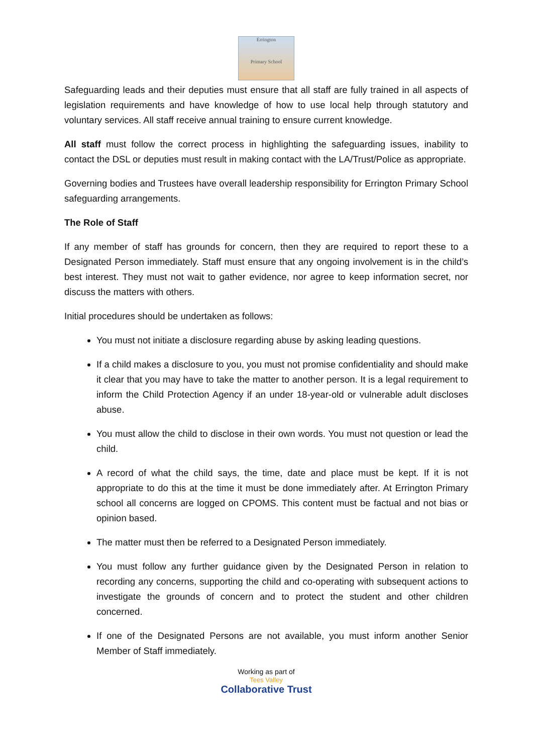Errington
Primary School
Safeguarding leads and their deputies must ensure that all staff are fully trained in all aspects of legislation requirements and have knowledge of how to use local help through statutory and voluntary services. All staff receive annual training to ensure current knowledge.
All staff must follow the correct process in highlighting the safeguarding issues, inability to contact the DSL or deputies must result in making contact with the LA/Trust/Police as appropriate.
Governing bodies and Trustees have overall leadership responsibility for Errington Primary School safeguarding arrangements.
The Role of Staff
If any member of staff has grounds for concern, then they are required to report these to a Designated Person immediately. Staff must ensure that any ongoing involvement is in the child’s best interest. They must not wait to gather evidence, nor agree to keep information secret, nor discuss the matters with others.
Initial procedures should be undertaken as follows:
You must not initiate a disclosure regarding abuse by asking leading questions.
If a child makes a disclosure to you, you must not promise confidentiality and should make it clear that you may have to take the matter to another person. It is a legal requirement to inform the Child Protection Agency if an under 18-year-old or vulnerable adult discloses abuse.
You must allow the child to disclose in their own words. You must not question or lead the child.
A record of what the child says, the time, date and place must be kept. If it is not appropriate to do this at the time it must be done immediately after. At Errington Primary school all concerns are logged on CPOMS. This content must be factual and not bias or opinion based.
The matter must then be referred to a Designated Person immediately.
You must follow any further guidance given by the Designated Person in relation to recording any concerns, supporting the child and co-operating with subsequent actions to investigate the grounds of concern and to protect the student and other children concerned.
If one of the Designated Persons are not available, you must inform another Senior Member of Staff immediately.
Working as part of
Tees Valley
Collaborative Trust